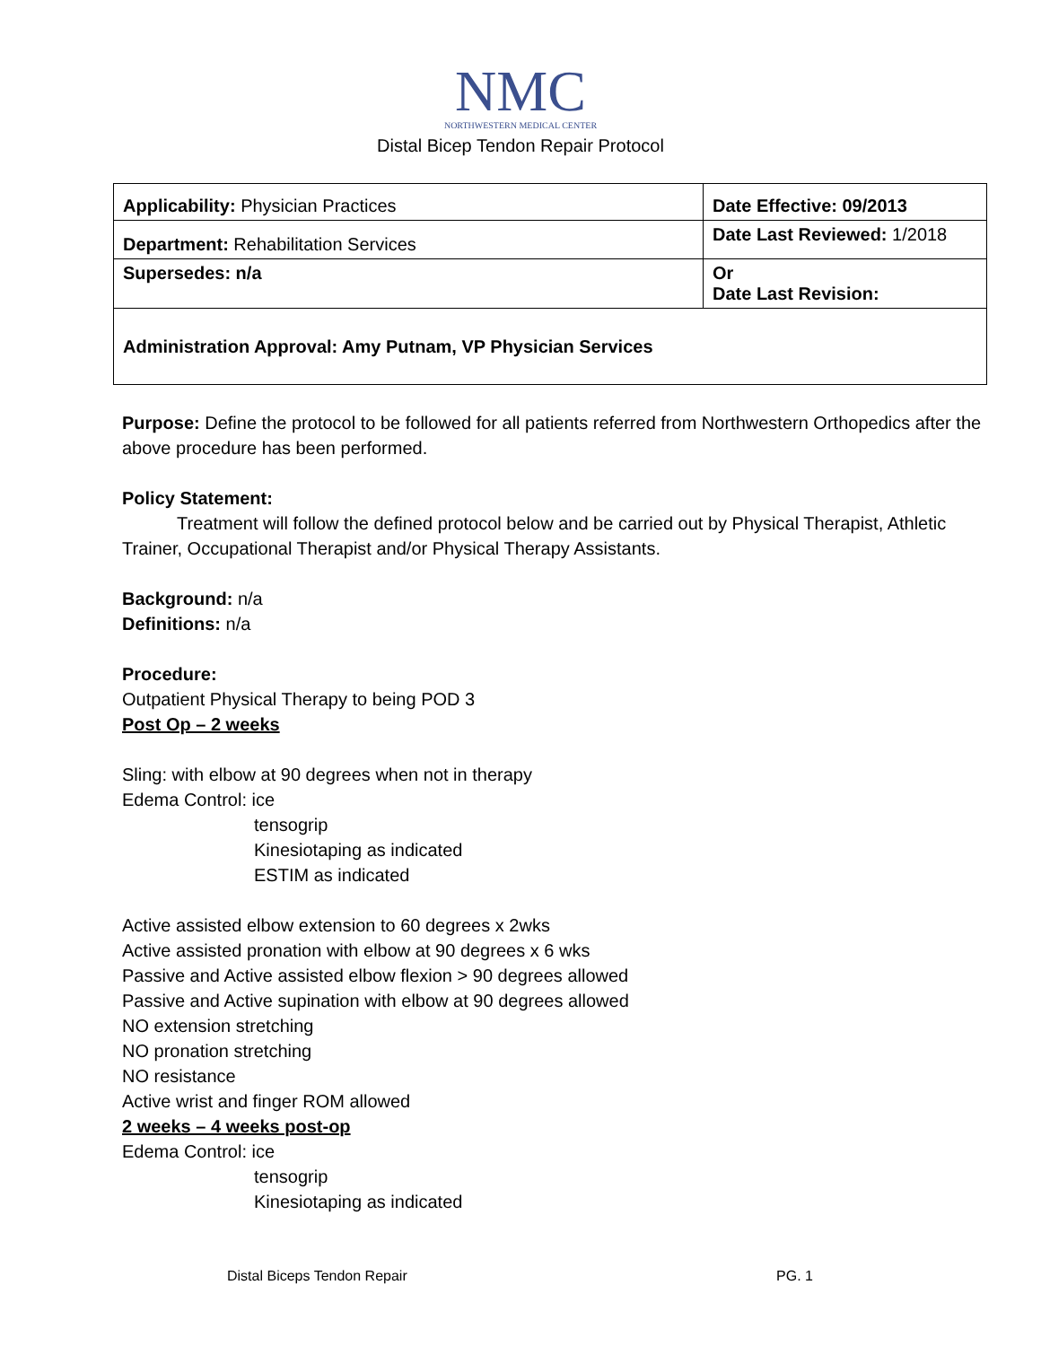NMC
NORTHWESTERN MEDICAL CENTER
Distal Bicep Tendon Repair Protocol
| Applicability: Physician Practices | Date Effective: 09/2013 |
| Department: Rehabilitation Services | Date Last Reviewed: 1/2018 |
| Supersedes: n/a | Or Date Last Revision: |
| Administration Approval: Amy Putnam, VP Physician Services | |
Purpose: Define the protocol to be followed for all patients referred from Northwestern Orthopedics after the above procedure has been performed.
Policy Statement:
Treatment will follow the defined protocol below and be carried out by Physical Therapist, Athletic Trainer, Occupational Therapist and/or Physical Therapy Assistants.
Background: n/a
Definitions: n/a
Procedure:
Outpatient Physical Therapy to being POD 3
Post Op – 2 weeks
Sling: with elbow at 90 degrees when not in therapy
Edema Control: ice
tensogrip
Kinesiotaping as indicated
ESTIM as indicated
Active assisted elbow extension to 60 degrees x 2wks
Active assisted pronation with elbow at 90 degrees x 6 wks
Passive and Active assisted elbow flexion > 90 degrees allowed
Passive and Active supination with elbow at 90 degrees allowed
NO extension stretching
NO pronation stretching
NO resistance
Active wrist and finger ROM allowed
2 weeks – 4 weeks post-op
Edema Control: ice
tensogrip
Kinesiotaping as indicated
Distal Biceps Tendon Repair PG. 1